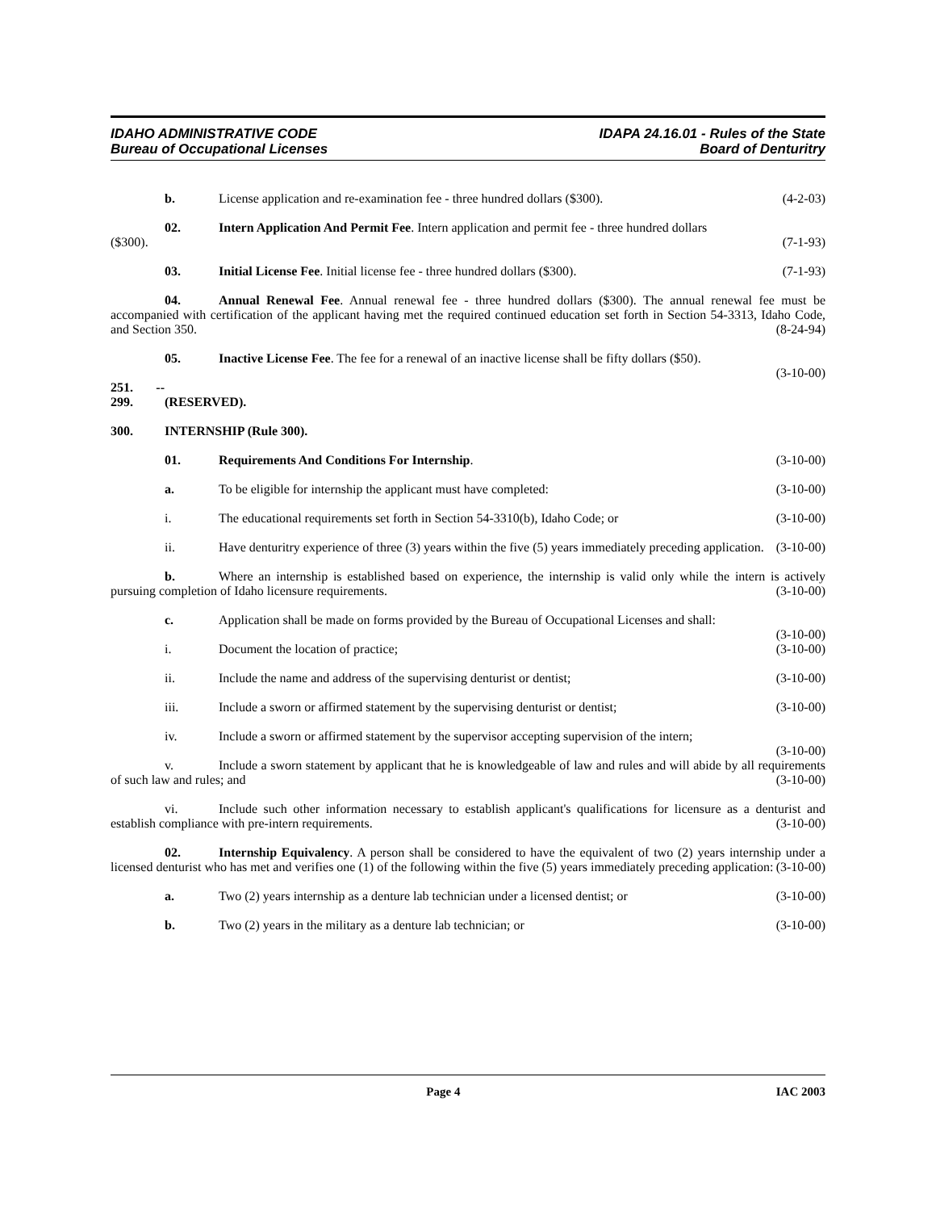IDAHO ADMINISTRATIVE CODE
Bureau of Occupational Licenses
IDAPA 24.16.01 - Rules of the State
Board of Denturitry
b. License application and re-examination fee - three hundred dollars ($300). (4-2-03)
02. Intern Application And Permit Fee. Intern application and permit fee - three hundred dollars
($300). (7-1-93)
03. Initial License Fee. Initial license fee - three hundred dollars ($300). (7-1-93)
04. Annual Renewal Fee. Annual renewal fee - three hundred dollars ($300). The annual renewal fee must be accompanied with certification of the applicant having met the required continued education set forth in Section 54-3313, Idaho Code, and Section 350. (8-24-94)
05. Inactive License Fee. The fee for a renewal of an inactive license shall be fifty dollars ($50).
(3-10-00)
251. -- 299. (RESERVED).
300. INTERNSHIP (Rule 300).
01. Requirements And Conditions For Internship. (3-10-00)
a. To be eligible for internship the applicant must have completed: (3-10-00)
i. The educational requirements set forth in Section 54-3310(b), Idaho Code; or (3-10-00)
ii. Have denturitry experience of three (3) years within the five (5) years immediately preceding application. (3-10-00)
b. Where an internship is established based on experience, the internship is valid only while the intern is actively pursuing completion of Idaho licensure requirements. (3-10-00)
c. Application shall be made on forms provided by the Bureau of Occupational Licenses and shall:
(3-10-00)
i. Document the location of practice; (3-10-00)
ii. Include the name and address of the supervising denturist or dentist; (3-10-00)
iii. Include a sworn or affirmed statement by the supervising denturist or dentist; (3-10-00)
iv. Include a sworn or affirmed statement by the supervisor accepting supervision of the intern;
(3-10-00)
v. Include a sworn statement by applicant that he is knowledgeable of law and rules and will abide by all requirements of such law and rules; and (3-10-00)
vi. Include such other information necessary to establish applicant's qualifications for licensure as a denturist and establish compliance with pre-intern requirements. (3-10-00)
02. Internship Equivalency. A person shall be considered to have the equivalent of two (2) years internship under a licensed denturist who has met and verifies one (1) of the following within the five (5) years immediately preceding application: (3-10-00)
a. Two (2) years internship as a denture lab technician under a licensed dentist; or (3-10-00)
b. Two (2) years in the military as a denture lab technician; or (3-10-00)
Page 4 IAC 2003